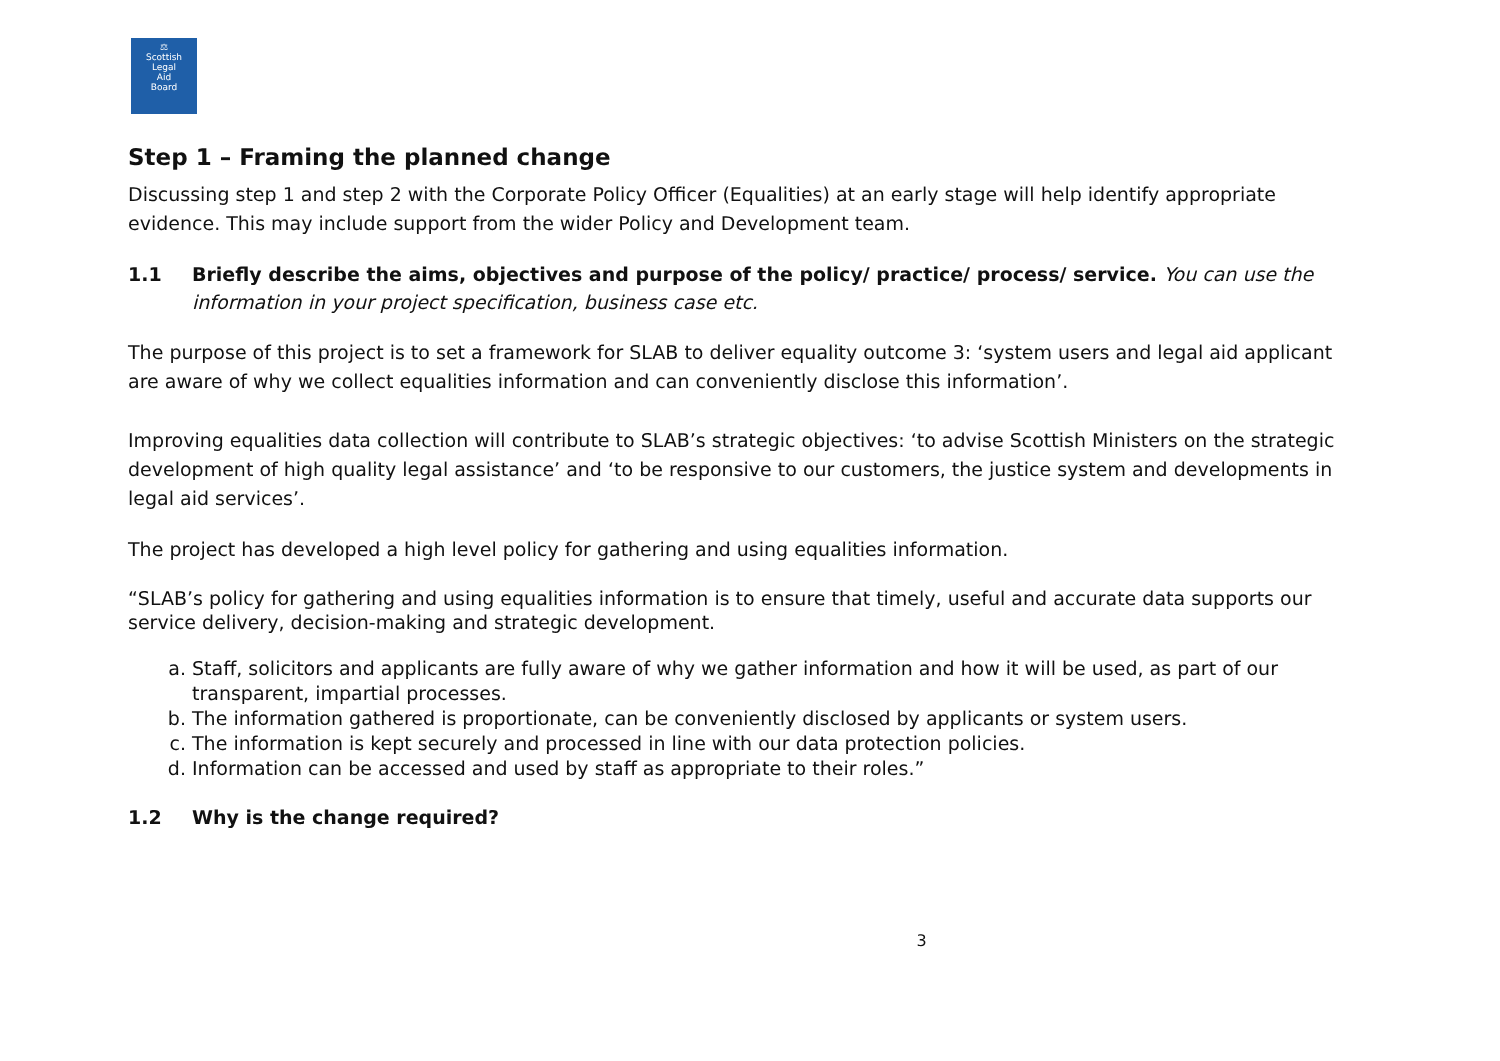⚖
Scottish
Legal
Aid
Board
Step 1 – Framing the planned change
Discussing step 1 and step 2 with the Corporate Policy Officer (Equalities) at an early stage will help identify appropriate evidence. This may include support from the wider Policy and Development team.
1.1 Briefly describe the aims, objectives and purpose of the policy/ practice/ process/ service. You can use the information in your project specification, business case etc.
The purpose of this project is to set a framework for SLAB to deliver equality outcome 3: ‘system users and legal aid applicant are aware of why we collect equalities information and can conveniently disclose this information’.
Improving equalities data collection will contribute to SLAB’s strategic objectives: ‘to advise Scottish Ministers on the strategic development of high quality legal assistance’ and ‘to be responsive to our customers, the justice system and developments in legal aid services’.
The project has developed a high level policy for gathering and using equalities information.
“SLAB’s policy for gathering and using equalities information is to ensure that timely, useful and accurate data supports our service delivery, decision-making and strategic development.
a. Staff, solicitors and applicants are fully aware of why we gather information and how it will be used, as part of our transparent, impartial processes.
b. The information gathered is proportionate, can be conveniently disclosed by applicants or system users.
c. The information is kept securely and processed in line with our data protection policies.
d. Information can be accessed and used by staff as appropriate to their roles.”
1.2 Why is the change required?
3